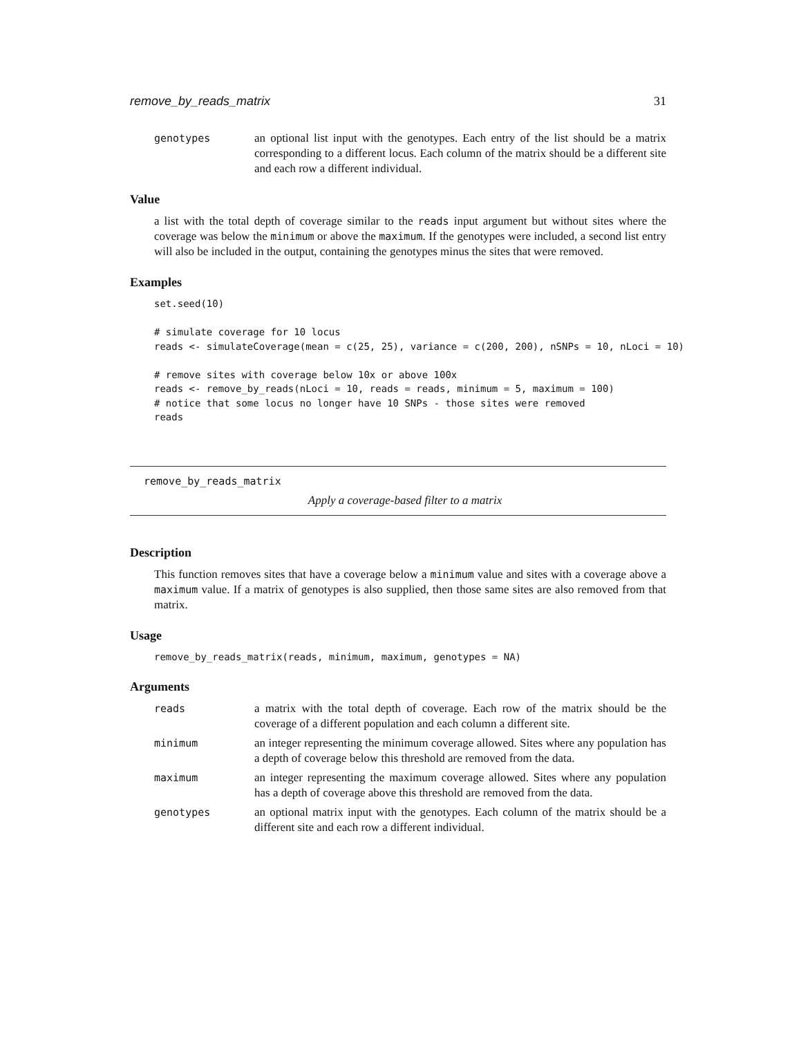remove_by_reads_matrix 31
genotypes an optional list input with the genotypes. Each entry of the list should be a matrix corresponding to a different locus. Each column of the matrix should be a different site and each row a different individual.
Value
a list with the total depth of coverage similar to the reads input argument but without sites where the coverage was below the minimum or above the maximum. If the genotypes were included, a second list entry will also be included in the output, containing the genotypes minus the sites that were removed.
Examples
set.seed(10)

# simulate coverage for 10 locus
reads <- simulateCoverage(mean = c(25, 25), variance = c(200, 200), nSNPs = 10, nLoci = 10)

# remove sites with coverage below 10x or above 100x
reads <- remove_by_reads(nLoci = 10, reads = reads, minimum = 5, maximum = 100)
# notice that some locus no longer have 10 SNPs - those sites were removed
reads
remove_by_reads_matrix
Apply a coverage-based filter to a matrix
Description
This function removes sites that have a coverage below a minimum value and sites with a coverage above a maximum value. If a matrix of genotypes is also supplied, then those same sites are also removed from that matrix.
Usage
remove_by_reads_matrix(reads, minimum, maximum, genotypes = NA)
Arguments
reads a matrix with the total depth of coverage. Each row of the matrix should be the coverage of a different population and each column a different site.
minimum an integer representing the minimum coverage allowed. Sites where any population has a depth of coverage below this threshold are removed from the data.
maximum an integer representing the maximum coverage allowed. Sites where any population has a depth of coverage above this threshold are removed from the data.
genotypes an optional matrix input with the genotypes. Each column of the matrix should be a different site and each row a different individual.